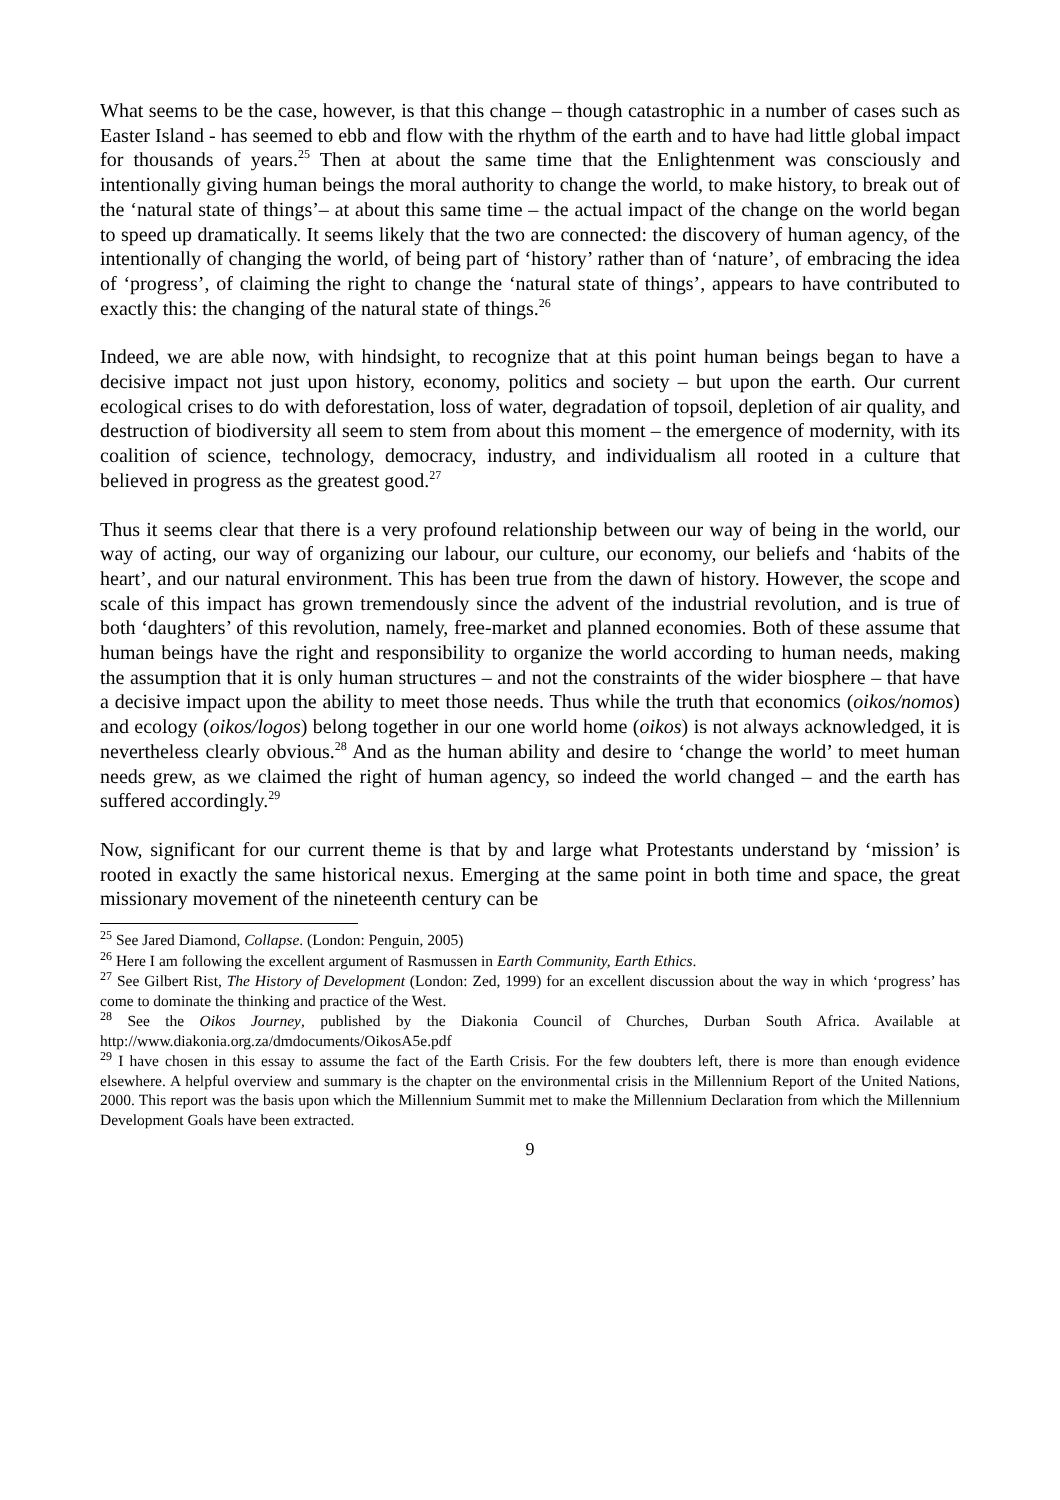What seems to be the case, however, is that this change – though catastrophic in a number of cases such as Easter Island - has seemed to ebb and flow with the rhythm of the earth and to have had little global impact for thousands of years.<sup>25</sup> Then at about the same time that the Enlightenment was consciously and intentionally giving human beings the moral authority to change the world, to make history, to break out of the ‘natural state of things’– at about this same time – the actual impact of the change on the world began to speed up dramatically. It seems likely that the two are connected: the discovery of human agency, of the intentionally of changing the world, of being part of ‘history’ rather than of ‘nature’, of embracing the idea of ‘progress’, of claiming the right to change the ‘natural state of things’, appears to have contributed to exactly this: the changing of the natural state of things.<sup>26</sup>
Indeed, we are able now, with hindsight, to recognize that at this point human beings began to have a decisive impact not just upon history, economy, politics and society – but upon the earth. Our current ecological crises to do with deforestation, loss of water, degradation of topsoil, depletion of air quality, and destruction of biodiversity all seem to stem from about this moment – the emergence of modernity, with its coalition of science, technology, democracy, industry, and individualism all rooted in a culture that believed in progress as the greatest good.<sup>27</sup>
Thus it seems clear that there is a very profound relationship between our way of being in the world, our way of acting, our way of organizing our labour, our culture, our economy, our beliefs and ‘habits of the heart’, and our natural environment. This has been true from the dawn of history. However, the scope and scale of this impact has grown tremendously since the advent of the industrial revolution, and is true of both ‘daughters’ of this revolution, namely, free-market and planned economies. Both of these assume that human beings have the right and responsibility to organize the world according to human needs, making the assumption that it is only human structures – and not the constraints of the wider biosphere – that have a decisive impact upon the ability to meet those needs. Thus while the truth that economics (oikos/nomos) and ecology (oikos/logos) belong together in our one world home (oikos) is not always acknowledged, it is nevertheless clearly obvious.<sup>28</sup> And as the human ability and desire to ‘change the world’ to meet human needs grew, as we claimed the right of human agency, so indeed the world changed – and the earth has suffered accordingly.<sup>29</sup>
Now, significant for our current theme is that by and large what Protestants understand by ‘mission’ is rooted in exactly the same historical nexus. Emerging at the same point in both time and space, the great missionary movement of the nineteenth century can be
<sup>25</sup> See Jared Diamond, Collapse. (London: Penguin, 2005)
<sup>26</sup> Here I am following the excellent argument of Rasmussen in Earth Community, Earth Ethics.
<sup>27</sup> See Gilbert Rist, The History of Development (London: Zed, 1999) for an excellent discussion about the way in which ‘progress’ has come to dominate the thinking and practice of the West.
<sup>28</sup> See the Oikos Journey, published by the Diakonia Council of Churches, Durban South Africa. Available at http://www.diakonia.org.za/dmdocuments/OikosA5e.pdf
<sup>29</sup> I have chosen in this essay to assume the fact of the Earth Crisis. For the few doubters left, there is more than enough evidence elsewhere. A helpful overview and summary is the chapter on the environmental crisis in the Millennium Report of the United Nations, 2000. This report was the basis upon which the Millennium Summit met to make the Millennium Declaration from which the Millennium Development Goals have been extracted.
9